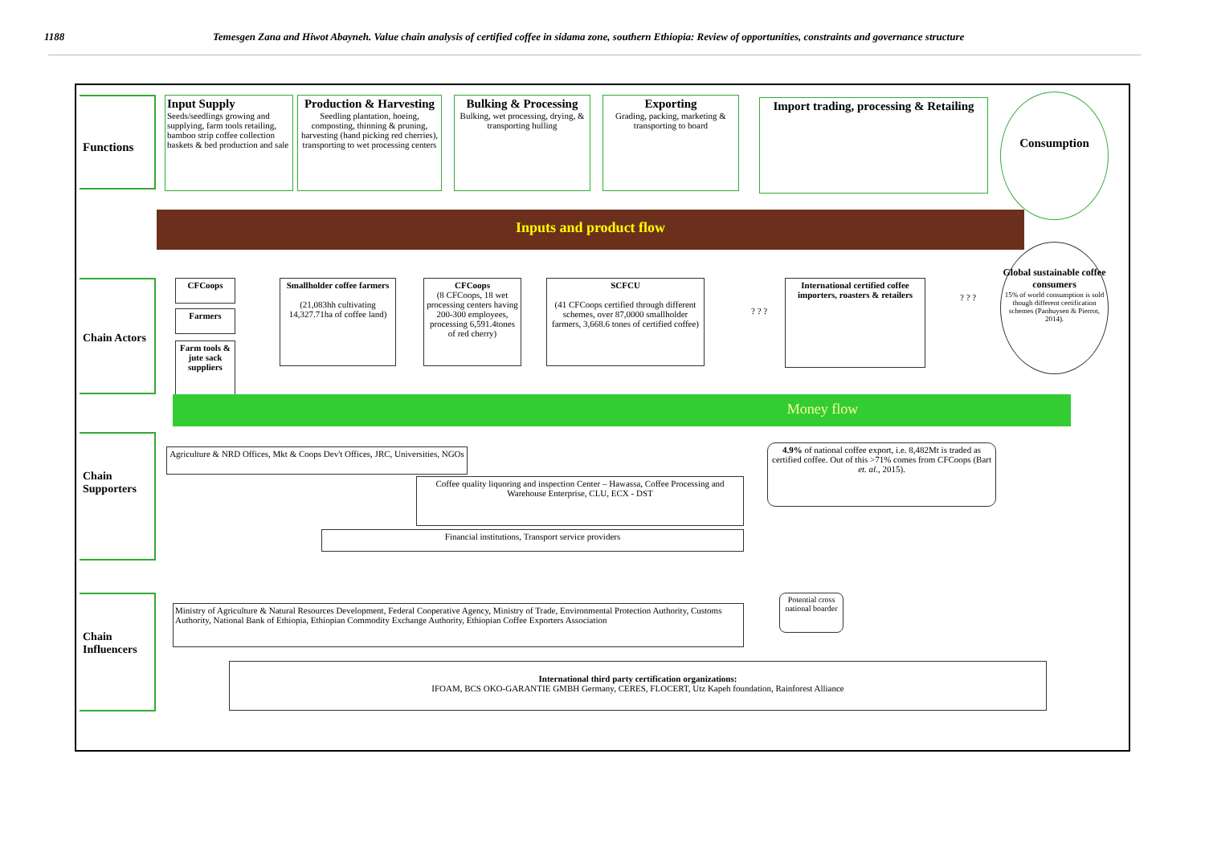1188 Temesgen Zana and Hiwot Abayneh. Value chain analysis of certified coffee in sidama zone, southern Ethiopia: Review of opportunities, constraints and governance structure
Functions
Input Supply
Seeds/seedlings growing and supplying, farm tools retailing, bamboo strip coffee collection baskets & bed production and sale
Production & Harvesting
Seedling plantation, hoeing, composting, thinning & pruning, harvesting (hand picking red cherries), transporting to wet processing centers
Bulking & Processing
Bulking, wet processing, drying, & transporting hulling
Exporting
Grading, packing, marketing & transporting to board
Import trading, processing & Retailing
Consumption
Inputs and product flow
Chain Actors
CFCoops
Farmers
Farm tools & jute sack suppliers
Smallholder coffee farmers
(21,083hh cultivating 14,327.71ha of coffee land)
CFCoops
(8 CFCoops, 18 wet processing centers having 200-300 employees, processing 6,591.4tones of red cherry)
SCFCU
(41 CFCoops certified through different schemes, over 87,0000 smallholder farmers, 3,668.6 tones of certified coffee)
? ? ?
International certified coffee importers, roasters & retailers
? ? ?
Global sustainable coffee consumers
15% of world consumption is sold though different certification schemes (Panhuysen & Pierrot, 2014).
Money flow
Chain Supporters
Agriculture & NRD Offices, Mkt & Coops Dev't Offices, JRC, Universities, NGOs
4.9% of national coffee export, i.e. 8,482Mt is traded as certified coffee. Out of this >71% comes from CFCoops (Bart et. al., 2015).
Coffee quality liquoring and inspection Center – Hawassa, Coffee Processing and Warehouse Enterprise, CLU, ECX - DST
Financial institutions, Transport service providers
Chain Influencers
Ministry of Agriculture & Natural Resources Development, Federal Cooperative Agency, Ministry of Trade, Environmental Protection Authority, Customs Authority, National Bank of Ethiopia, Ethiopian Commodity Exchange Authority, Ethiopian Coffee Exporters Association
Potential cross national boarder
International third party certification organizations:
IFOAM, BCS OKO-GARANTIE GMBH Germany, CERES, FLOCERT, Utz Kapeh foundation, Rainforest Alliance